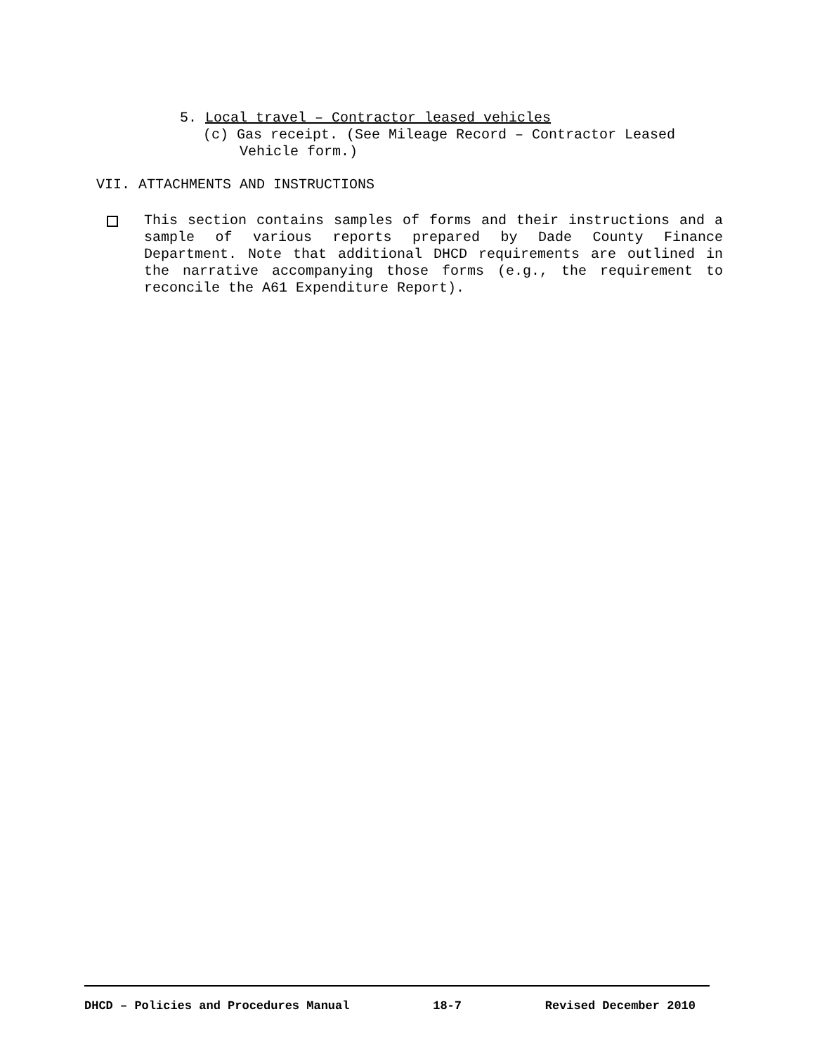5. Local travel – Contractor leased vehicles
(c) Gas receipt. (See Mileage Record – Contractor Leased
Vehicle form.)
VII. ATTACHMENTS AND INSTRUCTIONS
This section contains samples of forms and their instructions and a sample of various reports prepared by Dade County Finance Department. Note that additional DHCD requirements are outlined in the narrative accompanying those forms (e.g., the requirement to reconcile the A61 Expenditure Report).
DHCD – Policies and Procedures Manual 18-7 Revised December 2010